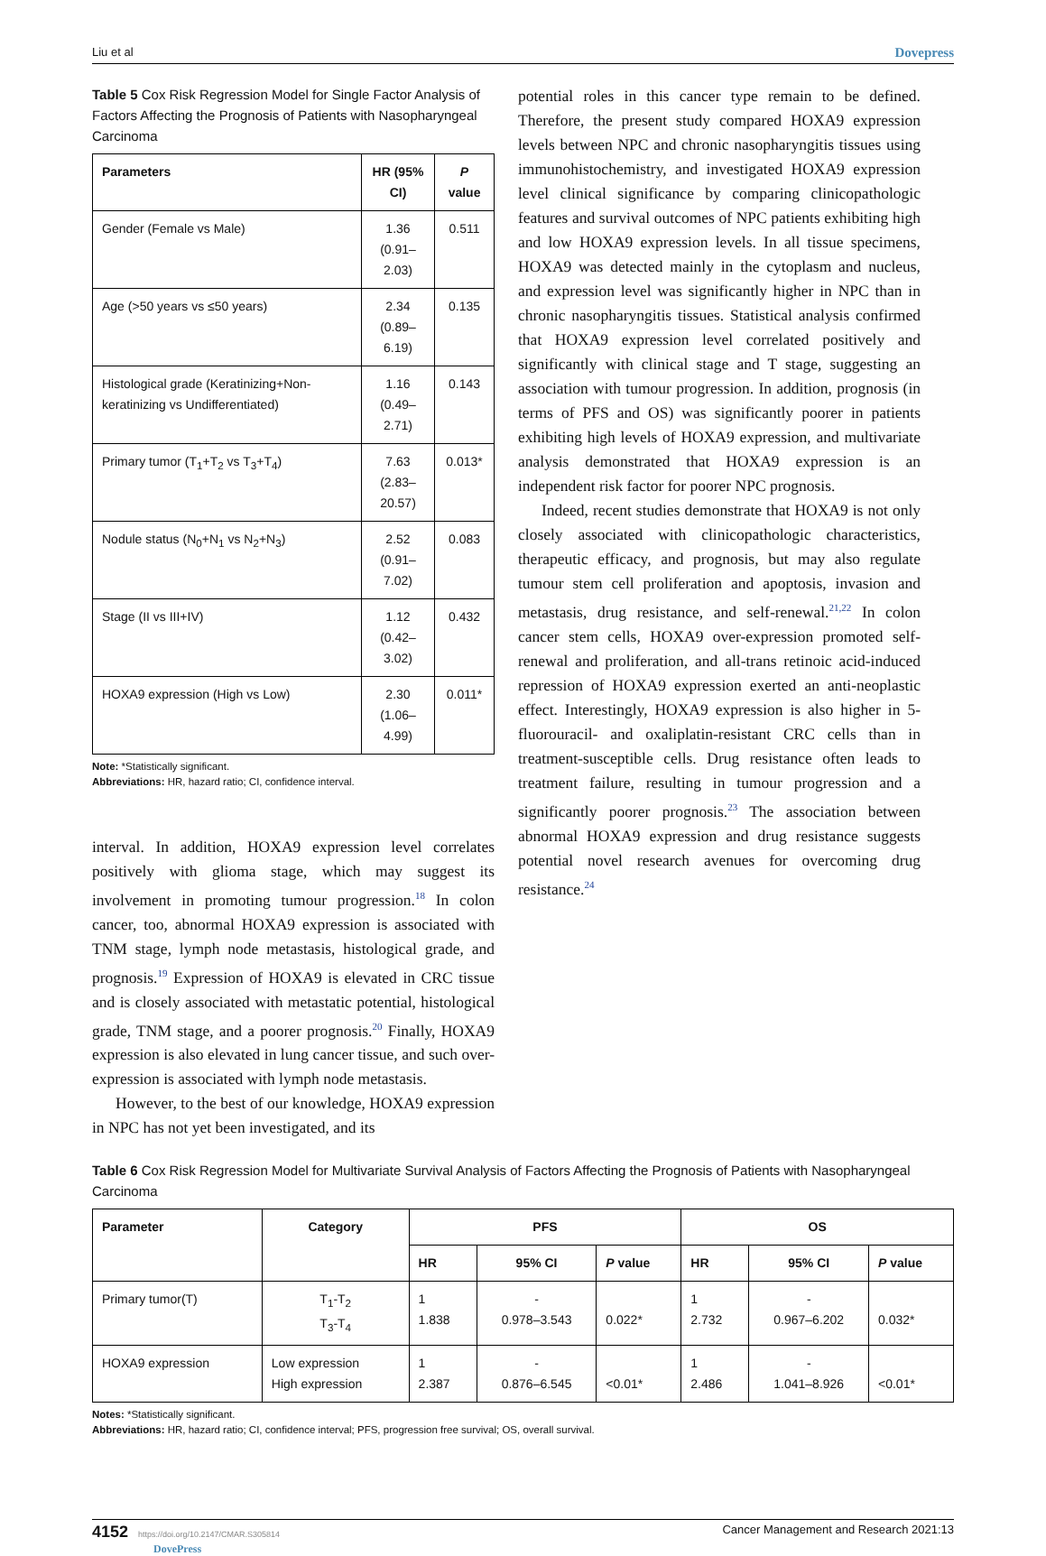Liu et al Dovepress
Table 5 Cox Risk Regression Model for Single Factor Analysis of Factors Affecting the Prognosis of Patients with Nasopharyngeal Carcinoma
| Parameters | HR (95% CI) | P value |
| --- | --- | --- |
| Gender (Female vs Male) | 1.36 (0.91–2.03) | 0.511 |
| Age (>50 years vs ≤50 years) | 2.34 (0.89–6.19) | 0.135 |
| Histological grade (Keratinizing+Non-keratinizing vs Undifferentiated) | 1.16 (0.49–2.71) | 0.143 |
| Primary tumor (T<sub>1</sub>+T<sub>2</sub> vs T<sub>3</sub>+T<sub>4</sub>) | 7.63 (2.83–20.57) | 0.013* |
| Nodule status (N<sub>0</sub>+N<sub>1</sub> vs N<sub>2</sub>+N<sub>3</sub>) | 2.52 (0.91–7.02) | 0.083 |
| Stage (II vs III+IV) | 1.12 (0.42–3.02) | 0.432 |
| HOXA9 expression (High vs Low) | 2.30 (1.06–4.99) | 0.011* |
Note: *Statistically significant.
Abbreviations: HR, hazard ratio; CI, confidence interval.
interval. In addition, HOXA9 expression level correlates positively with glioma stage, which may suggest its involvement in promoting tumour progression.<sup>18</sup> In colon cancer, too, abnormal HOXA9 expression is associated with TNM stage, lymph node metastasis, histological grade, and prognosis.<sup>19</sup> Expression of HOXA9 is elevated in CRC tissue and is closely associated with metastatic potential, histological grade, TNM stage, and a poorer prognosis.<sup>20</sup> Finally, HOXA9 expression is also elevated in lung cancer tissue, and such over-expression is associated with lymph node metastasis.
However, to the best of our knowledge, HOXA9 expression in NPC has not yet been investigated, and its
potential roles in this cancer type remain to be defined. Therefore, the present study compared HOXA9 expression levels between NPC and chronic nasopharyngitis tissues using immunohistochemistry, and investigated HOXA9 expression level clinical significance by comparing clinicopathologic features and survival outcomes of NPC patients exhibiting high and low HOXA9 expression levels. In all tissue specimens, HOXA9 was detected mainly in the cytoplasm and nucleus, and expression level was significantly higher in NPC than in chronic nasopharyngitis tissues. Statistical analysis confirmed that HOXA9 expression level correlated positively and significantly with clinical stage and T stage, suggesting an association with tumour progression. In addition, prognosis (in terms of PFS and OS) was significantly poorer in patients exhibiting high levels of HOXA9 expression, and multivariate analysis demonstrated that HOXA9 expression is an independent risk factor for poorer NPC prognosis.
Indeed, recent studies demonstrate that HOXA9 is not only closely associated with clinicopathologic characteristics, therapeutic efficacy, and prognosis, but may also regulate tumour stem cell proliferation and apoptosis, invasion and metastasis, drug resistance, and self-renewal.<sup>21,22</sup> In colon cancer stem cells, HOXA9 over-expression promoted self-renewal and proliferation, and all-trans retinoic acid-induced repression of HOXA9 expression exerted an anti-neoplastic effect. Interestingly, HOXA9 expression is also higher in 5-fluorouracil- and oxaliplatin-resistant CRC cells than in treatment-susceptible cells. Drug resistance often leads to treatment failure, resulting in tumour progression and a significantly poorer prognosis.<sup>23</sup> The association between abnormal HOXA9 expression and drug resistance suggests potential novel research avenues for overcoming drug resistance.<sup>24</sup>
Table 6 Cox Risk Regression Model for Multivariate Survival Analysis of Factors Affecting the Prognosis of Patients with Nasopharyngeal Carcinoma
| Parameter | Category | PFS | | | OS | | |
| --- | --- | --- | --- | --- | --- | --- | --- |
| | | HR | 95% CI | P value | HR | 95% CI | P value |
| Primary tumor(T) | T<sub>1</sub>-T<sub>2</sub> T<sub>3</sub>-T<sub>4</sub> | 1 1.838 | - 0.978–3.543 | 0.022* | 1 2.732 | - 0.967–6.202 | 0.032* |
| HOXA9 expression | Low expression High expression | 1 2.387 | - 0.876–6.545 | <0.01* | 1 2.486 | - 1.041–8.926 | <0.01* |
Notes: *Statistically significant.
Abbreviations: HR, hazard ratio; CI, confidence interval; PFS, progression free survival; OS, overall survival.
4152 https://doi.org/10.2147/CMAR.S305814
DovePress Cancer Management and Research 2021:13